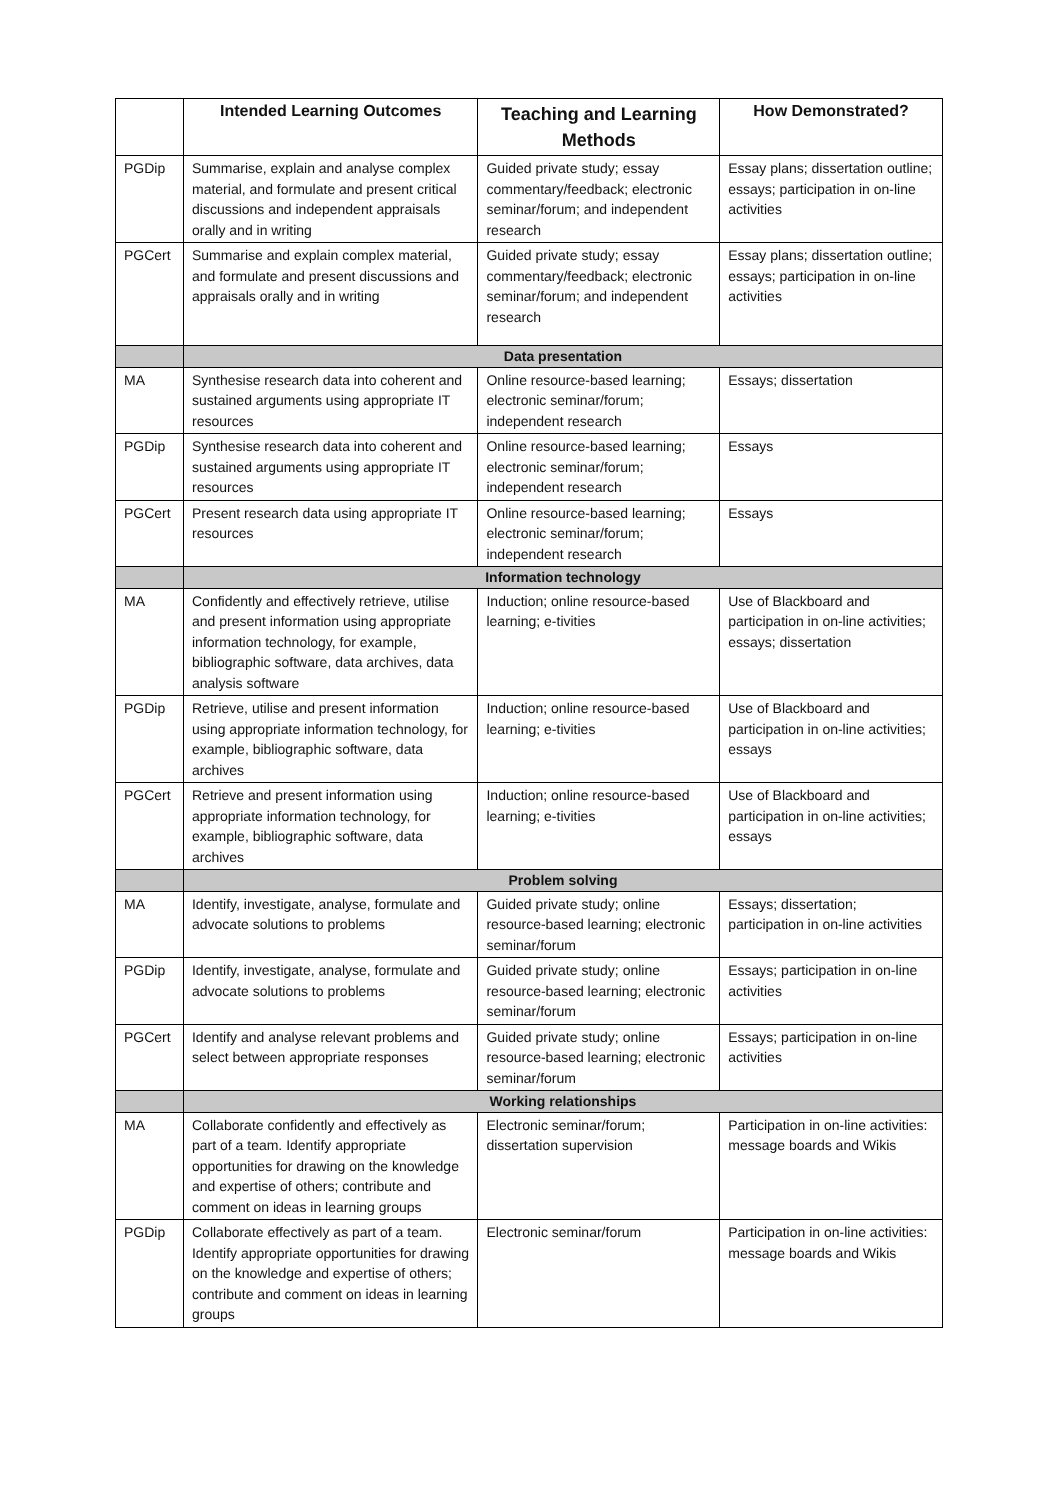| | Intended Learning Outcomes | Teaching and Learning Methods | How Demonstrated? |
| --- | --- | --- | --- |
| PGDip | Summarise, explain and analyse complex material, and formulate and present critical discussions and independent appraisals orally and in writing | Guided private study; essay commentary/feedback; electronic seminar/forum; and independent research | Essay plans; dissertation outline; essays; participation in on-line activities |
| PGCert | Summarise and explain complex material, and formulate and present discussions and appraisals orally and in writing | Guided private study; essay commentary/feedback; electronic seminar/forum; and independent research | Essay plans; dissertation outline; essays; participation in on-line activities |
| | Data presentation | | |
| MA | Synthesise research data into coherent and sustained arguments using appropriate IT resources | Online resource-based learning; electronic seminar/forum; independent research | Essays; dissertation |
| PGDip | Synthesise research data into coherent and sustained arguments using appropriate IT resources | Online resource-based learning; electronic seminar/forum; independent research | Essays |
| PGCert | Present research data using appropriate IT resources | Online resource-based learning; electronic seminar/forum; independent research | Essays |
| | Information technology | | |
| MA | Confidently and effectively retrieve, utilise and present information using appropriate information technology, for example, bibliographic software, data archives, data analysis software | Induction; online resource-based learning; e-tivities | Use of Blackboard and participation in on-line activities; essays; dissertation |
| PGDip | Retrieve, utilise and present information using appropriate information technology, for example, bibliographic software, data archives | Induction; online resource-based learning; e-tivities | Use of Blackboard and participation in on-line activities; essays |
| PGCert | Retrieve and present information using appropriate information technology, for example, bibliographic software, data archives | Induction; online resource-based learning; e-tivities | Use of Blackboard and participation in on-line activities; essays |
| | Problem solving | | |
| MA | Identify, investigate, analyse, formulate and advocate solutions to problems | Guided private study; online resource-based learning; electronic seminar/forum | Essays; dissertation; participation in on-line activities |
| PGDip | Identify, investigate, analyse, formulate and advocate solutions to problems | Guided private study; online resource-based learning; electronic seminar/forum | Essays; participation in on-line activities |
| PGCert | Identify and analyse relevant problems and select between appropriate responses | Guided private study; online resource-based learning; electronic seminar/forum | Essays; participation in on-line activities |
| | Working relationships | | |
| MA | Collaborate confidently and effectively as part of a team. Identify appropriate opportunities for drawing on the knowledge and expertise of others; contribute and comment on ideas in learning groups | Electronic seminar/forum; dissertation supervision | Participation in on-line activities: message boards and Wikis |
| PGDip | Collaborate effectively as part of a team. Identify appropriate opportunities for drawing on the knowledge and expertise of others; contribute and comment on ideas in learning groups | Electronic seminar/forum | Participation in on-line activities: message boards and Wikis |